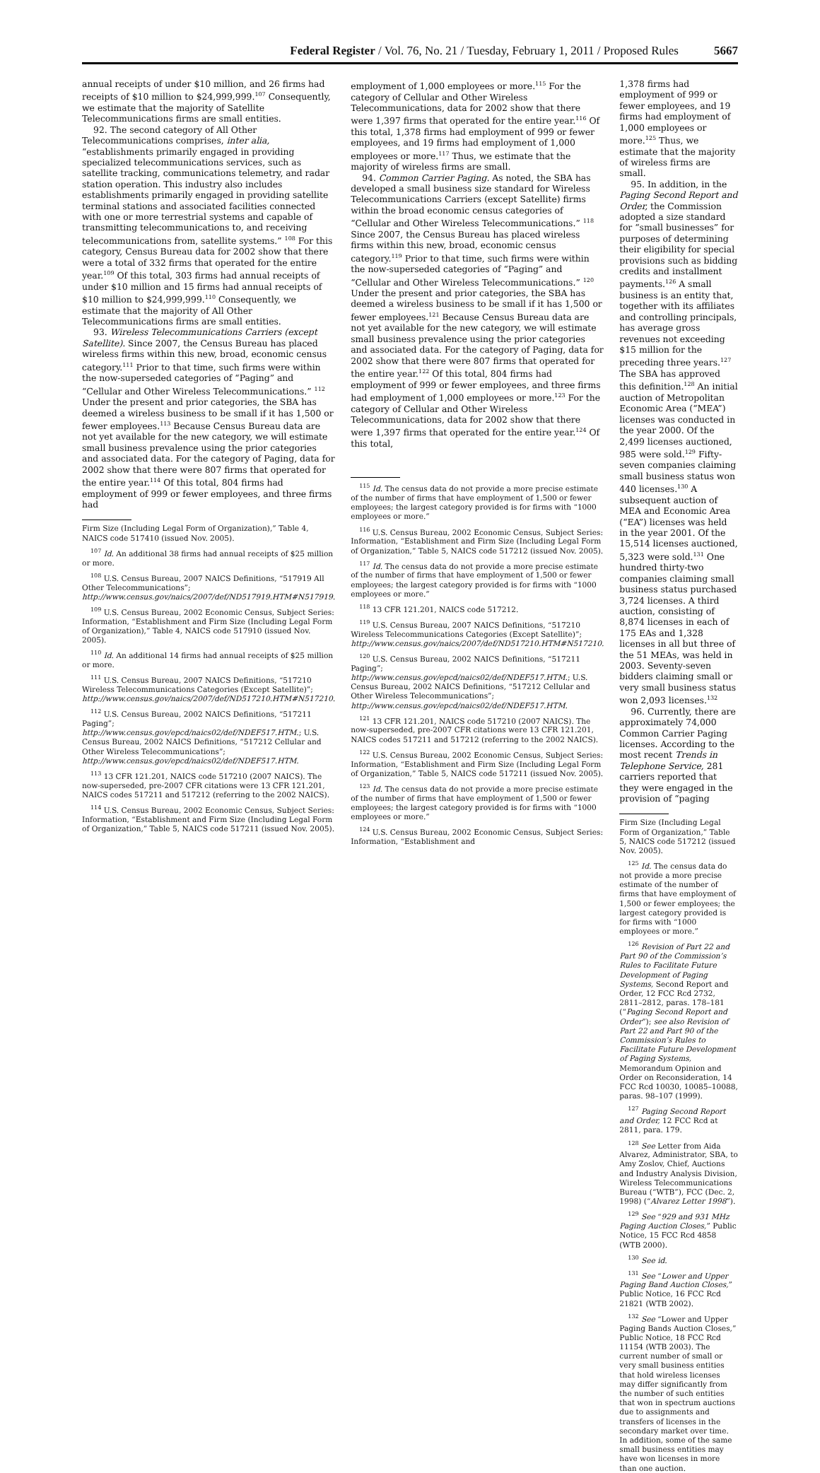Federal Register / Vol. 76, No. 21 / Tuesday, February 1, 2011 / Proposed Rules 5667
annual receipts of under $10 million, and 26 firms had receipts of $10 million to $24,999,999.<sup>107</sup> Consequently, we estimate that the majority of Satellite Telecommunications firms are small entities.
92. The second category of All Other Telecommunications comprises, inter alia, “establishments primarily engaged in providing specialized telecommunications services, such as satellite tracking, communications telemetry, and radar station operation. This industry also includes establishments primarily engaged in providing satellite terminal stations and associated facilities connected with one or more terrestrial systems and capable of transmitting telecommunications to, and receiving telecommunications from, satellite systems.” <sup>108</sup> For this category, Census Bureau data for 2002 show that there were a total of 332 firms that operated for the entire year.<sup>109</sup> Of this total, 303 firms had annual receipts of under $10 million and 15 firms had annual receipts of $10 million to $24,999,999.<sup>110</sup> Consequently, we estimate that the majority of All Other Telecommunications firms are small entities.
93. Wireless Telecommunications Carriers (except Satellite). Since 2007, the Census Bureau has placed wireless firms within this new, broad, economic census category.<sup>111</sup> Prior to that time, such firms were within the now-superseded categories of “Paging” and “Cellular and Other Wireless Telecommunications.” <sup>112</sup> Under the present and prior categories, the SBA has deemed a wireless business to be small if it has 1,500 or fewer employees.<sup>113</sup> Because Census Bureau data are not yet available for the new category, we will estimate small business prevalence using the prior categories and associated data. For the category of Paging, data for 2002 show that there were 807 firms that operated for the entire year.<sup>114</sup> Of this total, 804 firms had employment of 999 or fewer employees, and three firms had
Firm Size (Including Legal Form of Organization),” Table 4, NAICS code 517410 (issued Nov. 2005).
<sup>107</sup> Id. An additional 38 firms had annual receipts of $25 million or more.
<sup>108</sup> U.S. Census Bureau, 2007 NAICS Definitions, “517919 All Other Telecommunications”; http://www.census.gov/naics/2007/def/ND517919.HTM#N517919.
<sup>109</sup> U.S. Census Bureau, 2002 Economic Census, Subject Series: Information, “Establishment and Firm Size (Including Legal Form of Organization),” Table 4, NAICS code 517910 (issued Nov. 2005).
<sup>110</sup> Id. An additional 14 firms had annual receipts of $25 million or more.
<sup>111</sup> U.S. Census Bureau, 2007 NAICS Definitions, “517210 Wireless Telecommunications Categories (Except Satellite)”; http://www.census.gov/naics/2007/def/ND517210.HTM#N517210.
<sup>112</sup> U.S. Census Bureau, 2002 NAICS Definitions, “517211 Paging”; http://www.census.gov/epcd/naics02/def/NDEF517.HTM.; U.S. Census Bureau, 2002 NAICS Definitions, “517212 Cellular and Other Wireless Telecommunications”; http://www.census.gov/epcd/naics02/def/NDEF517.HTM.
<sup>113</sup> 13 CFR 121.201, NAICS code 517210 (2007 NAICS). The now-superseded, pre-2007 CFR citations were 13 CFR 121.201, NAICS codes 517211 and 517212 (referring to the 2002 NAICS).
<sup>114</sup> U.S. Census Bureau, 2002 Economic Census, Subject Series: Information, “Establishment and Firm Size (Including Legal Form of Organization,” Table 5, NAICS code 517211 (issued Nov. 2005).
employment of 1,000 employees or more.<sup>115</sup> For the category of Cellular and Other Wireless Telecommunications, data for 2002 show that there were 1,397 firms that operated for the entire year.<sup>116</sup> Of this total, 1,378 firms had employment of 999 or fewer employees, and 19 firms had employment of 1,000 employees or more.<sup>117</sup> Thus, we estimate that the majority of wireless firms are small.
94. Common Carrier Paging. As noted, the SBA has developed a small business size standard for Wireless Telecommunications Carriers (except Satellite) firms within the broad economic census categories of “Cellular and Other Wireless Telecommunications.” <sup>118</sup> Since 2007, the Census Bureau has placed wireless firms within this new, broad, economic census category.<sup>119</sup> Prior to that time, such firms were within the now-superseded categories of “Paging” and “Cellular and Other Wireless Telecommunications.” <sup>120</sup> Under the present and prior categories, the SBA has deemed a wireless business to be small if it has 1,500 or fewer employees.<sup>121</sup> Because Census Bureau data are not yet available for the new category, we will estimate small business prevalence using the prior categories and associated data. For the category of Paging, data for 2002 show that there were 807 firms that operated for the entire year.<sup>122</sup> Of this total, 804 firms had employment of 999 or fewer employees, and three firms had employment of 1,000 employees or more.<sup>123</sup> For the category of Cellular and Other Wireless Telecommunications, data for 2002 show that there were 1,397 firms that operated for the entire year.<sup>124</sup> Of this total,
<sup>115</sup> Id. The census data do not provide a more precise estimate of the number of firms that have employment of 1,500 or fewer employees; the largest category provided is for firms with “1000 employees or more.”
<sup>116</sup> U.S. Census Bureau, 2002 Economic Census, Subject Series: Information, “Establishment and Firm Size (Including Legal Form of Organization,” Table 5, NAICS code 517212 (issued Nov. 2005).
<sup>117</sup> Id. The census data do not provide a more precise estimate of the number of firms that have employment of 1,500 or fewer employees; the largest category provided is for firms with “1000 employees or more.”
<sup>118</sup> 13 CFR 121.201, NAICS code 517212.
<sup>119</sup> U.S. Census Bureau, 2007 NAICS Definitions, “517210 Wireless Telecommunications Categories (Except Satellite)”; http://www.census.gov/naics/2007/def/ND517210.HTM#N517210.
<sup>120</sup> U.S. Census Bureau, 2002 NAICS Definitions, “517211 Paging”; http://www.census.gov/epcd/naics02/def/NDEF517.HTM.; U.S. Census Bureau, 2002 NAICS Definitions, “517212 Cellular and Other Wireless Telecommunications”; http://www.census.gov/epcd/naics02/def/NDEF517.HTM.
<sup>121</sup> 13 CFR 121.201, NAICS code 517210 (2007 NAICS). The now-superseded, pre-2007 CFR citations were 13 CFR 121.201, NAICS codes 517211 and 517212 (referring to the 2002 NAICS).
<sup>122</sup> U.S. Census Bureau, 2002 Economic Census, Subject Series: Information, “Establishment and Firm Size (Including Legal Form of Organization,” Table 5, NAICS code 517211 (issued Nov. 2005).
<sup>123</sup> Id. The census data do not provide a more precise estimate of the number of firms that have employment of 1,500 or fewer employees; the largest category provided is for firms with “1000 employees or more.”
<sup>124</sup> U.S. Census Bureau, 2002 Economic Census, Subject Series: Information, “Establishment and
1,378 firms had employment of 999 or fewer employees, and 19 firms had employment of 1,000 employees or more.<sup>125</sup> Thus, we estimate that the majority of wireless firms are small.
95. In addition, in the Paging Second Report and Order, the Commission adopted a size standard for “small businesses” for purposes of determining their eligibility for special provisions such as bidding credits and installment payments.<sup>126</sup> A small business is an entity that, together with its affiliates and controlling principals, has average gross revenues not exceeding $15 million for the preceding three years.<sup>127</sup> The SBA has approved this definition.<sup>128</sup> An initial auction of Metropolitan Economic Area (“MEA”) licenses was conducted in the year 2000. Of the 2,499 licenses auctioned, 985 were sold.<sup>129</sup> Fifty-seven companies claiming small business status won 440 licenses.<sup>130</sup> A subsequent auction of MEA and Economic Area (“EA”) licenses was held in the year 2001. Of the 15,514 licenses auctioned, 5,323 were sold.<sup>131</sup> One hundred thirty-two companies claiming small business status purchased 3,724 licenses. A third auction, consisting of 8,874 licenses in each of 175 EAs and 1,328 licenses in all but three of the 51 MEAs, was held in 2003. Seventy-seven bidders claiming small or very small business status won 2,093 licenses.<sup>132</sup>
96. Currently, there are approximately 74,000 Common Carrier Paging licenses. According to the most recent Trends in Telephone Service, 281 carriers reported that they were engaged in the provision of “paging
Firm Size (Including Legal Form of Organization,” Table 5, NAICS code 517212 (issued Nov. 2005).
<sup>125</sup> Id. The census data do not provide a more precise estimate of the number of firms that have employment of 1,500 or fewer employees; the largest category provided is for firms with “1000 employees or more.”
<sup>126</sup> Revision of Part 22 and Part 90 of the Commission’s Rules to Facilitate Future Development of Paging Systems, Second Report and Order, 12 FCC Rcd 2732, 2811–2812, paras. 178–181 (“Paging Second Report and Order”); see also Revision of Part 22 and Part 90 of the Commission’s Rules to Facilitate Future Development of Paging Systems, Memorandum Opinion and Order on Reconsideration, 14 FCC Rcd 10030, 10085–10088, paras. 98–107 (1999).
<sup>127</sup> Paging Second Report and Order, 12 FCC Rcd at 2811, para. 179.
<sup>128</sup> See Letter from Aida Alvarez, Administrator, SBA, to Amy Zoslov, Chief, Auctions and Industry Analysis Division, Wireless Telecommunications Bureau (“WTB”), FCC (Dec. 2, 1998) (“Alvarez Letter 1998”).
<sup>129</sup> See “929 and 931 MHz Paging Auction Closes,” Public Notice, 15 FCC Rcd 4858 (WTB 2000).
<sup>130</sup> See id.
<sup>131</sup> See “Lower and Upper Paging Band Auction Closes,” Public Notice, 16 FCC Rcd 21821 (WTB 2002).
<sup>132</sup> See “Lower and Upper Paging Bands Auction Closes,” Public Notice, 18 FCC Rcd 11154 (WTB 2003). The current number of small or very small business entities that hold wireless licenses may differ significantly from the number of such entities that won in spectrum auctions due to assignments and transfers of licenses in the secondary market over time. In addition, some of the same small business entities may have won licenses in more than one auction.